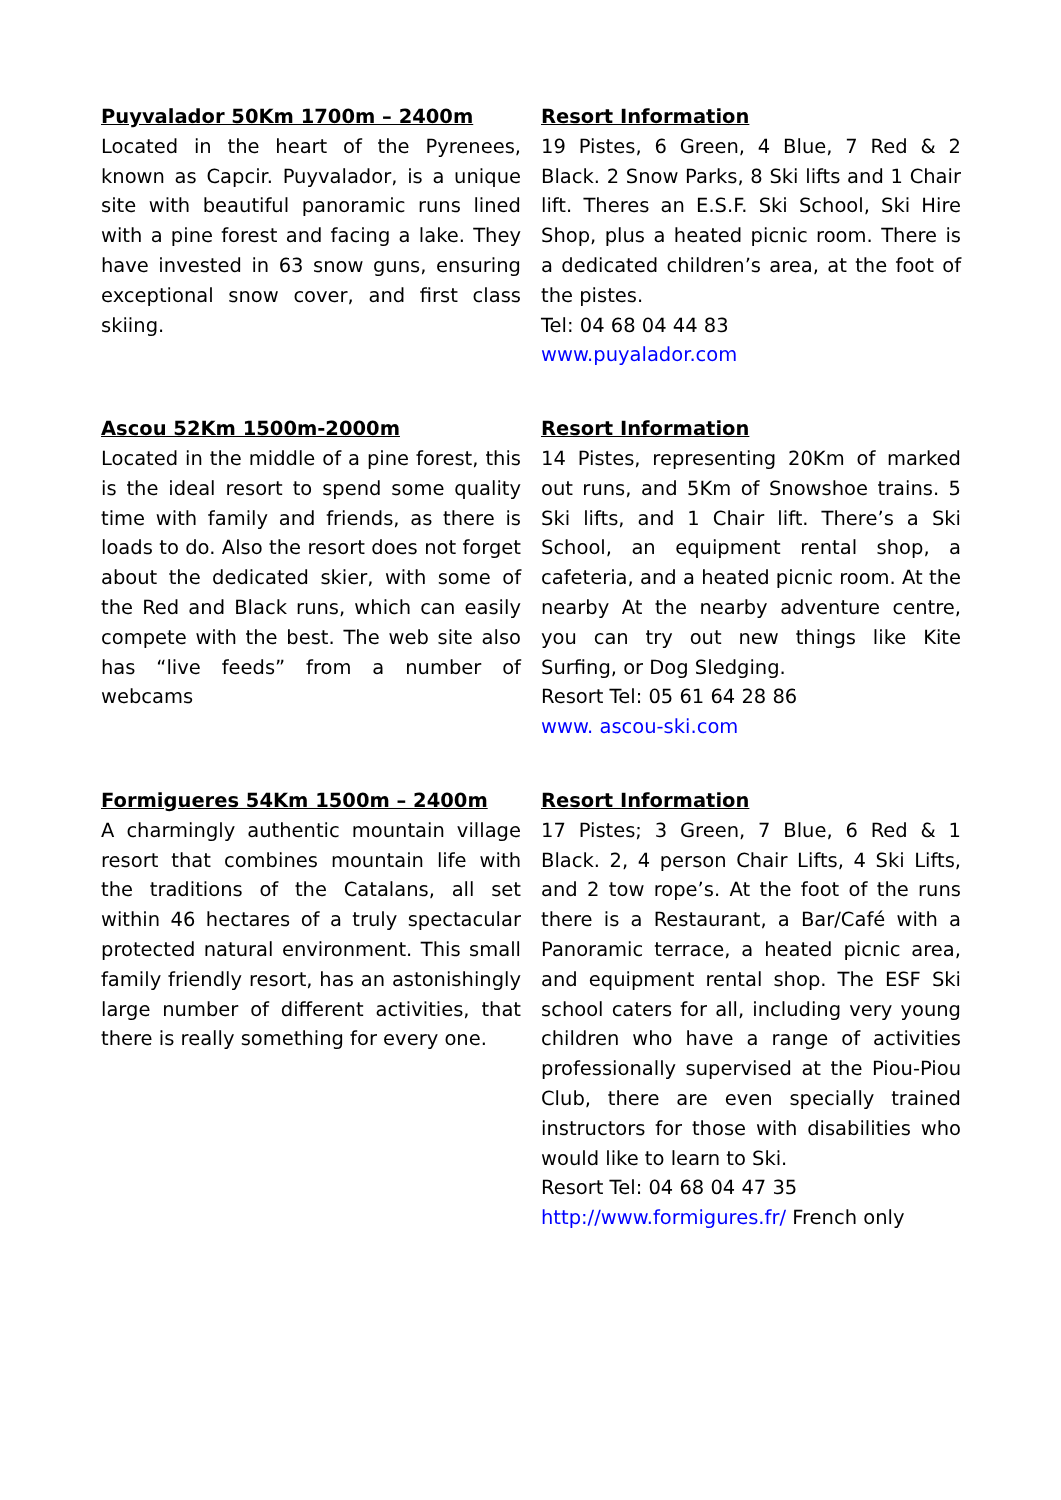Puyvalador 50Km 1700m – 2400m
Located in the heart of the Pyrenees, known as Capcir. Puyvalador, is a unique site with beautiful panoramic runs lined with a pine forest and facing a lake. They have invested in 63 snow guns, ensuring exceptional snow cover, and first class skiing.
Resort Information
19 Pistes, 6 Green, 4 Blue, 7 Red & 2 Black. 2 Snow Parks, 8 Ski lifts and 1 Chair lift. Theres an E.S.F. Ski School, Ski Hire Shop, plus a heated picnic room. There is a dedicated children’s area, at the foot of the pistes.
Tel: 04 68 04 44 83
www.puyalador.com
Ascou 52Km 1500m-2000m
Located in the middle of a pine forest, this is the ideal resort to spend some quality time with family and friends, as there is loads to do. Also the resort does not forget about the dedicated skier, with some of the Red and Black runs, which can easily compete with the best. The web site also has “live feeds” from a number of webcams
Resort Information
14 Pistes, representing 20Km of marked out runs, and 5Km of Snowshoe trains. 5 Ski lifts, and 1 Chair lift. There’s a Ski School, an equipment rental shop, a cafeteria, and a heated picnic room. At the nearby At the nearby adventure centre, you can try out new things like Kite Surfing, or Dog Sledging.
Resort Tel: 05 61 64 28 86
www. ascou-ski.com
Formigueres 54Km 1500m – 2400m
A charmingly authentic mountain village resort that combines mountain life with the traditions of the Catalans, all set within 46 hectares of a truly spectacular protected natural environment. This small family friendly resort, has an astonishingly large number of different activities, that there is really something for every one.
Resort Information
17 Pistes; 3 Green, 7 Blue, 6 Red & 1 Black. 2, 4 person Chair Lifts, 4 Ski Lifts, and 2 tow rope’s. At the foot of the runs there is a Restaurant, a Bar/Café with a Panoramic terrace, a heated picnic area, and equipment rental shop. The ESF Ski school caters for all, including very young children who have a range of activities professionally supervised at the Piou-Piou Club, there are even specially trained instructors for those with disabilities who would like to learn to Ski.
Resort Tel: 04 68 04 47 35
http://www.formigures.fr/ French only